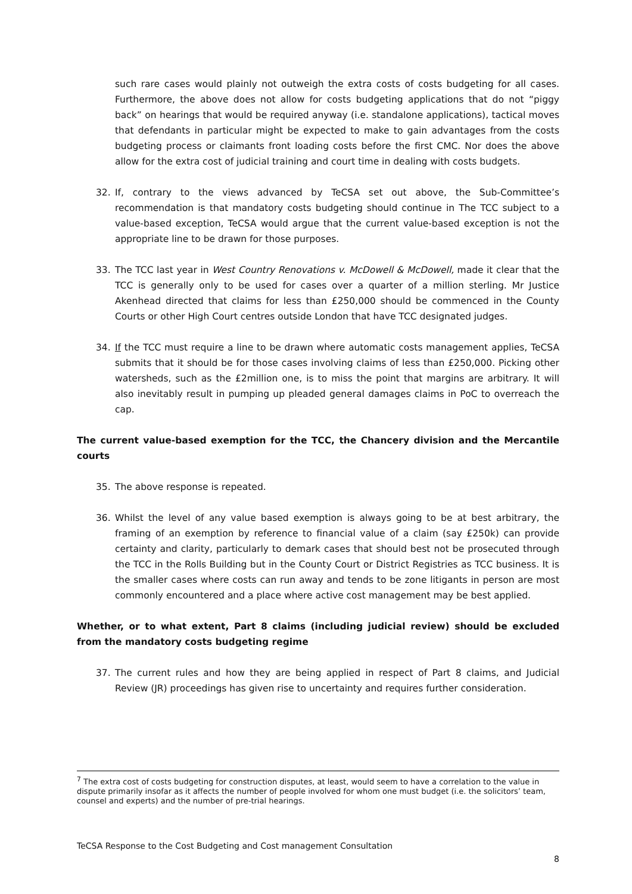such rare cases would plainly not outweigh the extra costs of costs budgeting for all cases. Furthermore, the above does not allow for costs budgeting applications that do not “piggy back” on hearings that would be required anyway (i.e. standalone applications), tactical moves that defendants in particular might be expected to make to gain advantages from the costs budgeting process or claimants front loading costs before the first CMC. Nor does the above allow for the extra cost of judicial training and court time in dealing with costs budgets.
32. If, contrary to the views advanced by TeCSA set out above, the Sub-Committee’s recommendation is that mandatory costs budgeting should continue in The TCC subject to a value-based exception, TeCSA would argue that the current value-based exception is not the appropriate line to be drawn for those purposes.
33. The TCC last year in West Country Renovations v. McDowell & McDowell, made it clear that the TCC is generally only to be used for cases over a quarter of a million sterling. Mr Justice Akenhead directed that claims for less than £250,000 should be commenced in the County Courts or other High Court centres outside London that have TCC designated judges.
34. If the TCC must require a line to be drawn where automatic costs management applies, TeCSA submits that it should be for those cases involving claims of less than £250,000. Picking other watersheds, such as the £2million one, is to miss the point that margins are arbitrary. It will also inevitably result in pumping up pleaded general damages claims in PoC to overreach the cap.
The current value-based exemption for the TCC, the Chancery division and the Mercantile courts
35. The above response is repeated.
36. Whilst the level of any value based exemption is always going to be at best arbitrary, the framing of an exemption by reference to financial value of a claim (say £250k) can provide certainty and clarity, particularly to demark cases that should best not be prosecuted through the TCC in the Rolls Building but in the County Court or District Registries as TCC business. It is the smaller cases where costs can run away and tends to be zone litigants in person are most commonly encountered and a place where active cost management may be best applied.
Whether, or to what extent, Part 8 claims (including judicial review) should be excluded from the mandatory costs budgeting regime
37. The current rules and how they are being applied in respect of Part 8 claims, and Judicial Review (JR) proceedings has given rise to uncertainty and requires further consideration.
<sup>7</sup> The extra cost of costs budgeting for construction disputes, at least, would seem to have a correlation to the value in dispute primarily insofar as it affects the number of people involved for whom one must budget (i.e. the solicitors’ team, counsel and experts) and the number of pre-trial hearings.
TeCSA Response to the Cost Budgeting and Cost management Consultation
8